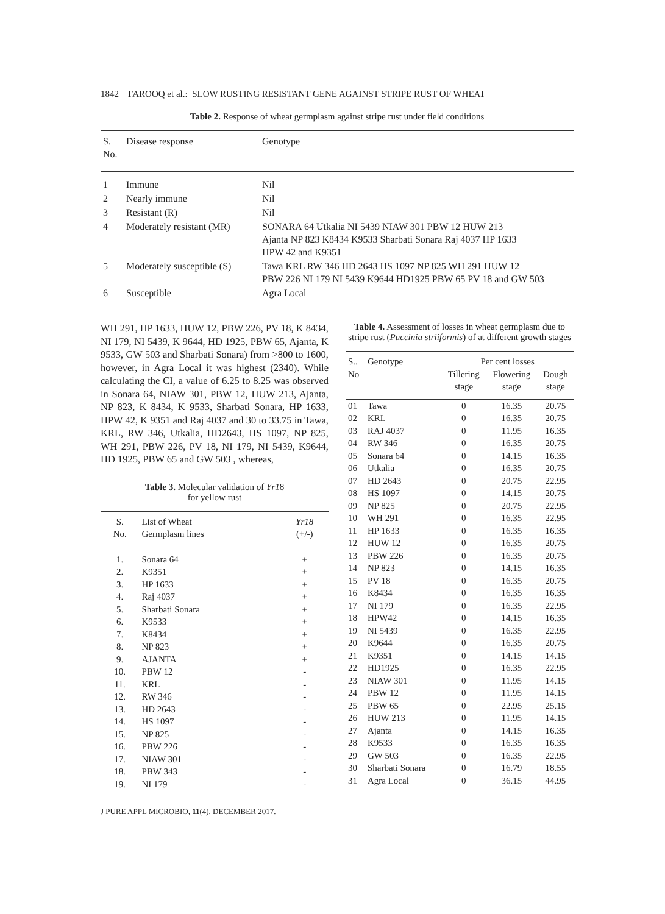1842 FAROOQ et al.: SLOW RUSTING RESISTANT GENE AGAINST STRIPE RUST OF WHEAT
Table 2. Response of wheat germplasm against stripe rust under field conditions
| S. No. | Disease response | Genotype |
| --- | --- | --- |
| 1 | Immune | Nil |
| 2 | Nearly immune | Nil |
| 3 | Resistant (R) | Nil |
| 4 | Moderately resistant (MR) | SONARA 64 Utkalia NI 5439 NIAW 301 PBW 12 HUW 213 Ajanta NP 823 K8434 K9533 Sharbati Sonara Raj 4037 HP 1633 HPW 42 and K9351 |
| 5 | Moderately susceptible (S) | Tawa KRL RW 346 HD 2643 HS 1097 NP 825 WH 291 HUW 12 PBW 226 NI 179 NI 5439 K9644 HD1925 PBW 65 PV 18 and GW 503 |
| 6 | Susceptible | Agra Local |
WH 291, HP 1633, HUW 12, PBW 226, PV 18, K 8434, NI 179, NI 5439, K 9644, HD 1925, PBW 65, Ajanta, K 9533, GW 503 and Sharbati Sonara) from >800 to 1600, however, in Agra Local it was highest (2340). While calculating the CI, a value of 6.25 to 8.25 was observed in Sonara 64, NIAW 301, PBW 12, HUW 213, Ajanta, NP 823, K 8434, K 9533, Sharbati Sonara, HP 1633, HPW 42, K 9351 and Raj 4037 and 30 to 33.75 in Tawa, KRL, RW 346, Utkalia, HD2643, HS 1097, NP 825, WH 291, PBW 226, PV 18, NI 179, NI 5439, K9644, HD 1925, PBW 65 and GW 503 , whereas,
Table 3. Molecular validation of Yr18
for yellow rust
| S. No. | List of Wheat Germplasm lines | Yr18 (+/-) |
| --- | --- | --- |
| 1. | Sonara 64 | + |
| 2. | K9351 | + |
| 3. | HP 1633 | + |
| 4. | Raj 4037 | + |
| 5. | Sharbati Sonara | + |
| 6. | K9533 | + |
| 7. | K8434 | + |
| 8. | NP 823 | + |
| 9. | AJANTA | + |
| 10. | PBW 12 | - |
| 11. | KRL | - |
| 12. | RW 346 | - |
| 13. | HD 2643 | - |
| 14. | HS 1097 | - |
| 15. | NP 825 | - |
| 16. | PBW 226 | - |
| 17. | NIAW 301 | - |
| 18. | PBW 343 | - |
| 19. | NI 179 | - |
J PURE APPL MICROBIO, 11(4), DECEMBER 2017.
Table 4. Assessment of losses in wheat germplasm due to stripe rust (Puccinia striiformis) of at different growth stages
| S.. No | Genotype | Per cent losses | | |
| --- | --- | --- | --- | --- |
| | | Tillering stage | Flowering stage | Dough stage |
| 01 | Tawa | 0 | 16.35 | 20.75 |
| 02 | KRL | 0 | 16.35 | 20.75 |
| 03 | RAJ 4037 | 0 | 11.95 | 16.35 |
| 04 | RW 346 | 0 | 16.35 | 20.75 |
| 05 | Sonara 64 | 0 | 14.15 | 16.35 |
| 06 | Utkalia | 0 | 16.35 | 20.75 |
| 07 | HD 2643 | 0 | 20.75 | 22.95 |
| 08 | HS 1097 | 0 | 14.15 | 20.75 |
| 09 | NP 825 | 0 | 20.75 | 22.95 |
| 10 | WH 291 | 0 | 16.35 | 22.95 |
| 11 | HP 1633 | 0 | 16.35 | 16.35 |
| 12 | HUW 12 | 0 | 16.35 | 20.75 |
| 13 | PBW 226 | 0 | 16.35 | 20.75 |
| 14 | NP 823 | 0 | 14.15 | 16.35 |
| 15 | PV 18 | 0 | 16.35 | 20.75 |
| 16 | K8434 | 0 | 16.35 | 16.35 |
| 17 | NI 179 | 0 | 16.35 | 22.95 |
| 18 | HPW42 | 0 | 14.15 | 16.35 |
| 19 | NI 5439 | 0 | 16.35 | 22.95 |
| 20 | K9644 | 0 | 16.35 | 20.75 |
| 21 | K9351 | 0 | 14.15 | 14.15 |
| 22 | HD1925 | 0 | 16.35 | 22.95 |
| 23 | NIAW 301 | 0 | 11.95 | 14.15 |
| 24 | PBW 12 | 0 | 11.95 | 14.15 |
| 25 | PBW 65 | 0 | 22.95 | 25.15 |
| 26 | HUW 213 | 0 | 11.95 | 14.15 |
| 27 | Ajanta | 0 | 14.15 | 16.35 |
| 28 | K9533 | 0 | 16.35 | 16.35 |
| 29 | GW 503 | 0 | 16.35 | 22.95 |
| 30 | Sharbati Sonara | 0 | 16.79 | 18.55 |
| 31 | Agra Local | 0 | 36.15 | 44.95 |